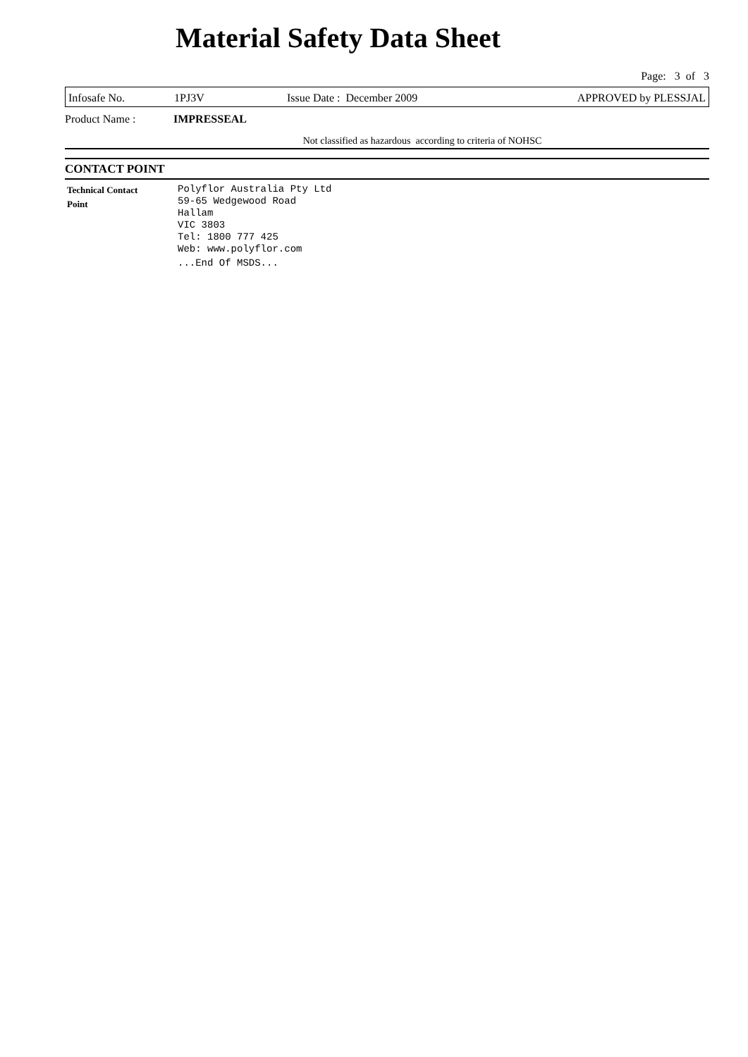Material Safety Data Sheet
Page: 3 of 3
Infosafe No. 1PJ3V Issue Date : December 2009 APPROVED by PLESSJAL
Product Name : IMPRESSEAL
Not classified as hazardous according to criteria of NOHSC
CONTACT POINT
Technical Contact
Point
Polyflor Australia Pty Ltd
59-65 Wedgewood Road
Hallam
VIC 3803
Tel: 1800 777 425
Web: www.polyflor.com
...End Of MSDS...